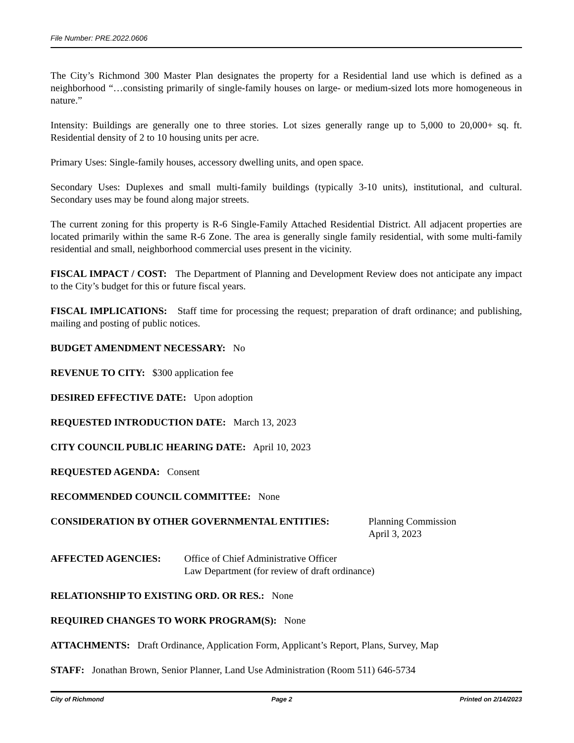File Number: PRE.2022.0606
The City’s Richmond 300 Master Plan designates the property for a Residential land use which is defined as a neighborhood “…consisting primarily of single-family houses on large- or medium-sized lots more homogeneous in nature.”
Intensity: Buildings are generally one to three stories. Lot sizes generally range up to 5,000 to 20,000+ sq. ft. Residential density of 2 to 10 housing units per acre.
Primary Uses: Single-family houses, accessory dwelling units, and open space.
Secondary Uses: Duplexes and small multi-family buildings (typically 3-10 units), institutional, and cultural. Secondary uses may be found along major streets.
The current zoning for this property is R-6 Single-Family Attached Residential District. All adjacent properties are located primarily within the same R-6 Zone. The area is generally single family residential, with some multi-family residential and small, neighborhood commercial uses present in the vicinity.
FISCAL IMPACT / COST: The Department of Planning and Development Review does not anticipate any impact to the City’s budget for this or future fiscal years.
FISCAL IMPLICATIONS: Staff time for processing the request; preparation of draft ordinance; and publishing, mailing and posting of public notices.
BUDGET AMENDMENT NECESSARY: No
REVENUE TO CITY: $300 application fee
DESIRED EFFECTIVE DATE: Upon adoption
REQUESTED INTRODUCTION DATE: March 13, 2023
CITY COUNCIL PUBLIC HEARING DATE: April 10, 2023
REQUESTED AGENDA: Consent
RECOMMENDED COUNCIL COMMITTEE: None
CONSIDERATION BY OTHER GOVERNMENTAL ENTITIES: Planning Commission
April 3, 2023
AFFECTED AGENCIES: Office of Chief Administrative Officer
Law Department (for review of draft ordinance)
RELATIONSHIP TO EXISTING ORD. OR RES.: None
REQUIRED CHANGES TO WORK PROGRAM(S): None
ATTACHMENTS: Draft Ordinance, Application Form, Applicant’s Report, Plans, Survey, Map
STAFF: Jonathan Brown, Senior Planner, Land Use Administration (Room 511) 646-5734
City of Richmond Page 2 Printed on 2/14/2023